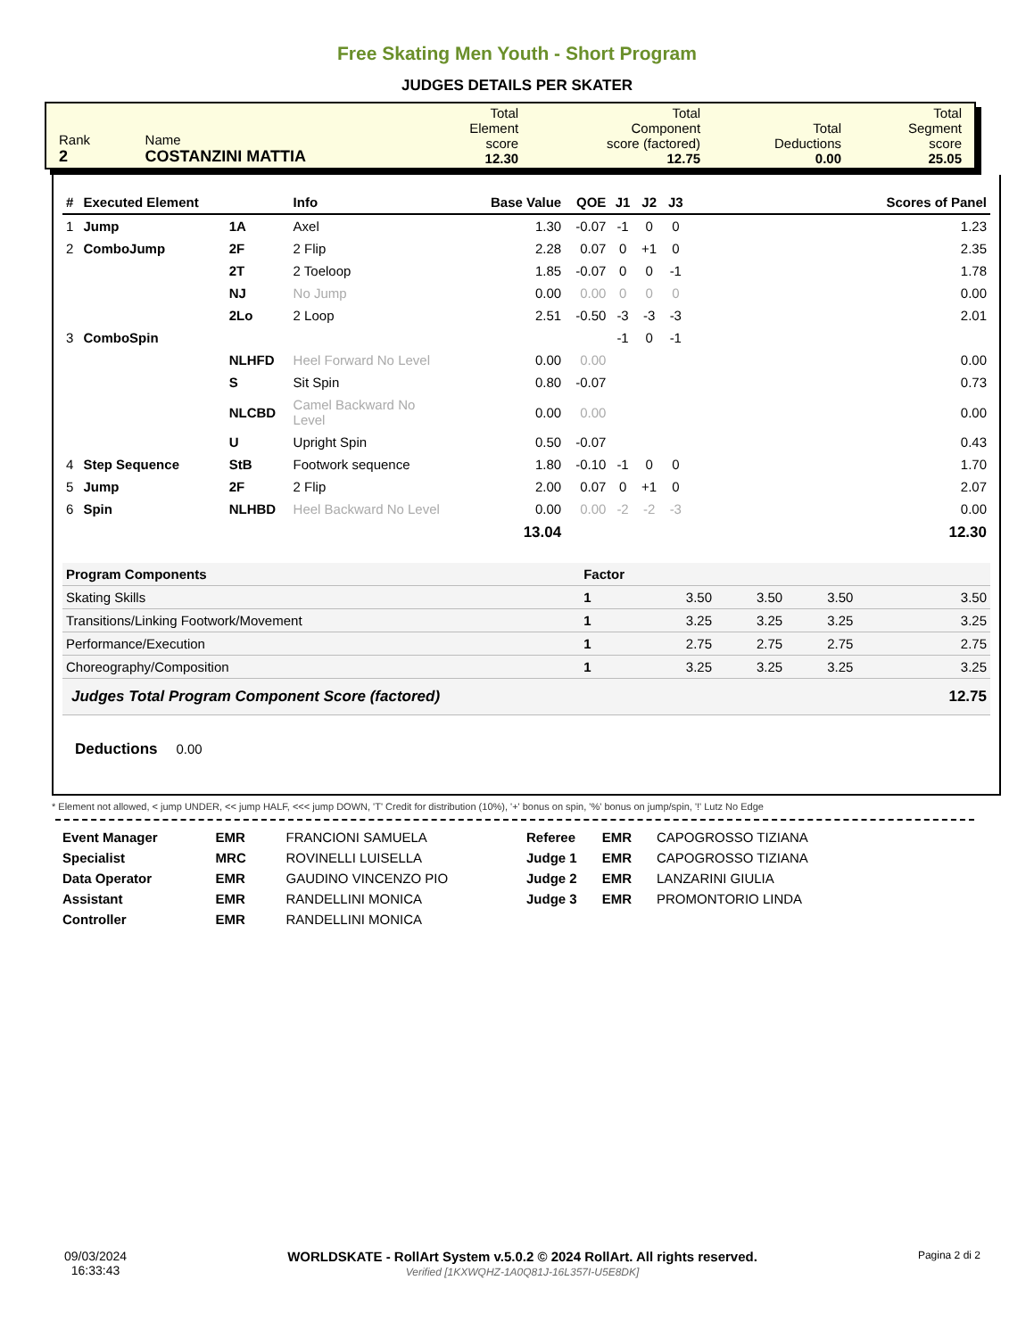Free Skating Men Youth - Short Program
JUDGES DETAILS PER SKATER
| Rank 2 | Name COSTANZINI MATTIA | Total Element score 12.30 | Total Component score (factored) 12.75 | Total Deductions 0.00 | Total Segment score 25.05 |
| # | Executed Element | | Info | Base Value | QOE | J1 | J2 | J3 | Scores of Panel |
| --- | --- | --- | --- | --- | --- | --- | --- | --- | --- |
| 1 | Jump | 1A | Axel | 1.30 | -0.07 | -1 | 0 | 0 | 1.23 |
| 2 | ComboJump | 2F | 2 Flip | 2.28 | 0.07 | 0 | +1 | 0 | 2.35 |
| | | 2T | 2 Toeloop | 1.85 | -0.07 | 0 | 0 | -1 | 1.78 |
| | | NJ | No Jump | 0.00 | 0.00 | 0 | 0 | 0 | 0.00 |
| | | 2Lo | 2 Loop | 2.51 | -0.50 | -3 | -3 | -3 | 2.01 |
| 3 | ComboSpin | | | | | -1 | 0 | -1 | |
| | | NLHFD | Heel Forward No Level | 0.00 | 0.00 | | | | 0.00 |
| | | S | Sit Spin | 0.80 | -0.07 | | | | 0.73 |
| | | NLCBD | Camel Backward No Level | 0.00 | 0.00 | | | | 0.00 |
| | | U | Upright Spin | 0.50 | -0.07 | | | | 0.43 |
| 4 | Step Sequence | StB | Footwork sequence | 1.80 | -0.10 | -1 | 0 | 0 | 1.70 |
| 5 | Jump | 2F | 2 Flip | 2.00 | 0.07 | 0 | +1 | 0 | 2.07 |
| 6 | Spin | NLHBD | Heel Backward No Level | 0.00 | 0.00 | -2 | -2 | -3 | 0.00 |
| | | | | 13.04 | | | | | 12.30 |
| Program Components | Factor | | | | |
| Skating Skills | 1 | 3.50 | 3.50 | 3.50 | 3.50 |
| Transitions/Linking Footwork/Movement | 1 | 3.25 | 3.25 | 3.25 | 3.25 |
| Performance/Execution | 1 | 2.75 | 2.75 | 2.75 | 2.75 |
| Choreography/Composition | 1 | 3.25 | 3.25 | 3.25 | 3.25 |
| Judges Total Program Component Score (factored) | | | | | 12.75 |
Deductions 0.00
* Element not allowed, < jump UNDER, << jump HALF, <<< jump DOWN, 'T' Credit for distribution (10%), '+' bonus on spin, '%' bonus on jump/spin, '!' Lutz No Edge
| Event Manager | EMR | FRANCIONI SAMUELA |
| Specialist | MRC | ROVINELLI LUISELLA |
| Data Operator | EMR | GAUDINO VINCENZO PIO |
| Assistant | EMR | RANDELLINI MONICA |
| Controller | EMR | RANDELLINI MONICA |
| Referee | EMR | CAPOGROSSO TIZIANA |
| Judge 1 | EMR | CAPOGROSSO TIZIANA |
| Judge 2 | EMR | LANZARINI GIULIA |
| Judge 3 | EMR | PROMONTORIO LINDA |
09/03/2024
16:33:43
WORLDSKATE - RollArt System v.5.0.2 © 2024 RollArt. All rights reserved.
Verified [1KXWQHZ-1A0Q81J-16L357I-U5E8DK]
Pagina 2 di 2